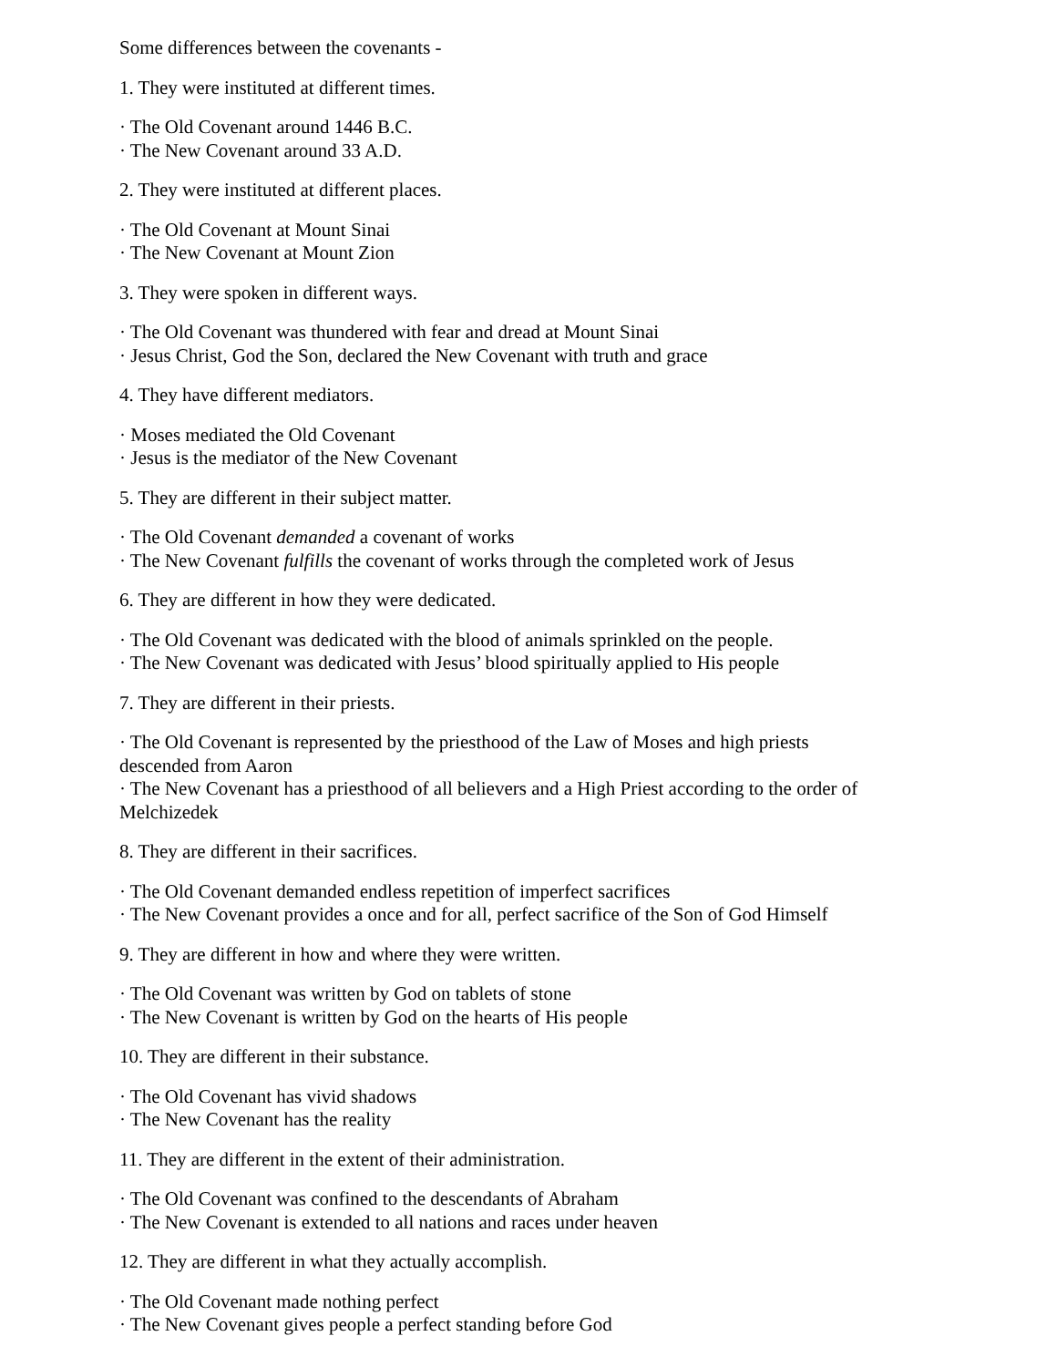Some differences between the covenants -
1. They were instituted at different times.
· The Old Covenant around 1446 B.C.
· The New Covenant around 33 A.D.
2. They were instituted at different places.
· The Old Covenant at Mount Sinai
· The New Covenant at Mount Zion
3. They were spoken in different ways.
· The Old Covenant was thundered with fear and dread at Mount Sinai
· Jesus Christ, God the Son, declared the New Covenant with truth and grace
4. They have different mediators.
· Moses mediated the Old Covenant
· Jesus is the mediator of the New Covenant
5. They are different in their subject matter.
· The Old Covenant demanded a covenant of works
· The New Covenant fulfills the covenant of works through the completed work of Jesus
6. They are different in how they were dedicated.
· The Old Covenant was dedicated with the blood of animals sprinkled on the people.
· The New Covenant was dedicated with Jesus’ blood spiritually applied to His people
7. They are different in their priests.
· The Old Covenant is represented by the priesthood of the Law of Moses and high priests descended from Aaron
· The New Covenant has a priesthood of all believers and a High Priest according to the order of Melchizedek
8. They are different in their sacrifices.
· The Old Covenant demanded endless repetition of imperfect sacrifices
· The New Covenant provides a once and for all, perfect sacrifice of the Son of God Himself
9. They are different in how and where they were written.
· The Old Covenant was written by God on tablets of stone
· The New Covenant is written by God on the hearts of His people
10. They are different in their substance.
· The Old Covenant has vivid shadows
· The New Covenant has the reality
11. They are different in the extent of their administration.
· The Old Covenant was confined to the descendants of Abraham
· The New Covenant is extended to all nations and races under heaven
12. They are different in what they actually accomplish.
· The Old Covenant made nothing perfect
· The New Covenant gives people a perfect standing before God